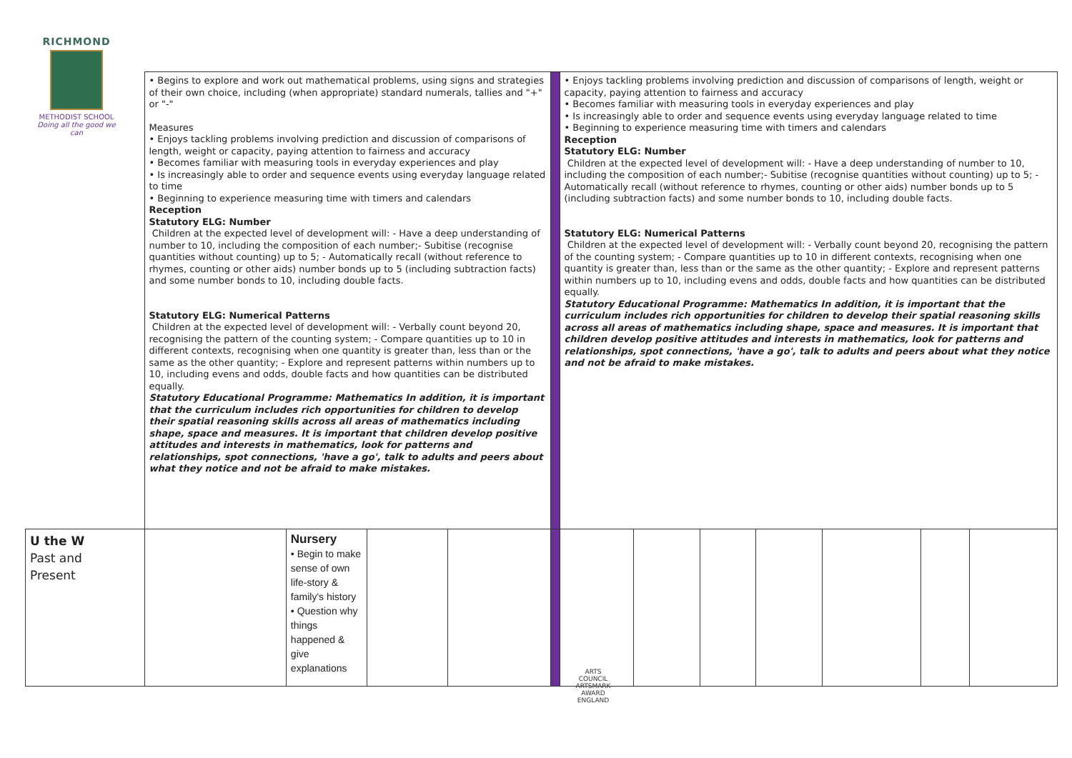RICHMOND
METHODIST SCHOOL
Doing all the good we can
| | • Begins to explore and work out mathematical problems, using signs and strategies of their own choice, including (when appropriate) standard numerals, tallies and "+" or "-" Measures • Enjoys tackling problems involving prediction and discussion of comparisons of length, weight or capacity, paying attention to fairness and accuracy • Becomes familiar with measuring tools in everyday experiences and play • Is increasingly able to order and sequence events using everyday language related to time • Beginning to experience measuring time with timers and calendars Reception Statutory ELG: Number Children at the expected level of development will: - Have a deep understanding of number to 10, including the composition of each number;- Subitise (recognise quantities without counting) up to 5; - Automatically recall (without reference to rhymes, counting or other aids) number bonds up to 5 (including subtraction facts) and some number bonds to 10, including double facts. Statutory ELG: Numerical Patterns Children at the expected level of development will: - Verbally count beyond 20, recognising the pattern of the counting system; - Compare quantities up to 10 in different contexts, recognising when one quantity is greater than, less than or the same as the other quantity; - Explore and represent patterns within numbers up to 10, including evens and odds, double facts and how quantities can be distributed equally. Statutory Educational Programme: Mathematics In addition, it is important that the curriculum includes rich opportunities for children to develop their spatial reasoning skills across all areas of mathematics including shape, space and measures. It is important that children develop positive attitudes and interests in mathematics, look for patterns and relationships, spot connections, 'have a go', talk to adults and peers about what they notice and not be afraid to make mistakes. | | | | | • Enjoys tackling problems involving prediction and discussion of comparisons of length, weight or capacity, paying attention to fairness and accuracy • Becomes familiar with measuring tools in everyday experiences and play • Is increasingly able to order and sequence events using everyday language related to time • Beginning to experience measuring time with timers and calendars Reception Statutory ELG: Number Children at the expected level of development will: - Have a deep understanding of number to 10, including the composition of each number;- Subitise (recognise quantities without counting) up to 5; - Automatically recall (without reference to rhymes, counting or other aids) number bonds up to 5 (including subtraction facts) and some number bonds to 10, including double facts. Statutory ELG: Numerical Patterns Children at the expected level of development will: - Verbally count beyond 20, recognising the pattern of the counting system; - Compare quantities up to 10 in different contexts, recognising when one quantity is greater than, less than or the same as the other quantity; - Explore and represent patterns within numbers up to 10, including evens and odds, double facts and how quantities can be distributed equally. Statutory Educational Programme: Mathematics In addition, it is important that the curriculum includes rich opportunities for children to develop their spatial reasoning skills across all areas of mathematics including shape, space and measures. It is important that children develop positive attitudes and interests in mathematics, look for patterns and relationships, spot connections, 'have a go', talk to adults and peers about what they notice and not be afraid to make mistakes. | | | | | | |
| U the W Past and Present | | Nursery • Begin to make sense of own life-story & family's history • Question why things happened & give explanations | | | | | | | | | | |
ARTS COUNCIL
ARTSMARK AWARD
ENGLAND